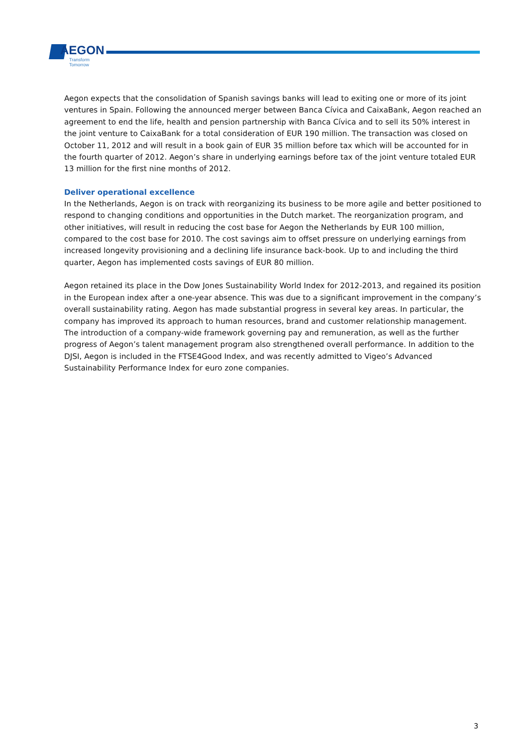AEGON
Transform Tomorrow
Aegon expects that the consolidation of Spanish savings banks will lead to exiting one or more of its joint ventures in Spain. Following the announced merger between Banca Cívica and CaixaBank, Aegon reached an agreement to end the life, health and pension partnership with Banca Cívica and to sell its 50% interest in the joint venture to CaixaBank for a total consideration of EUR 190 million. The transaction was closed on October 11, 2012 and will result in a book gain of EUR 35 million before tax which will be accounted for in the fourth quarter of 2012. Aegon’s share in underlying earnings before tax of the joint venture totaled EUR 13 million for the first nine months of 2012.
Deliver operational excellence
In the Netherlands, Aegon is on track with reorganizing its business to be more agile and better positioned to respond to changing conditions and opportunities in the Dutch market. The reorganization program, and other initiatives, will result in reducing the cost base for Aegon the Netherlands by EUR 100 million, compared to the cost base for 2010. The cost savings aim to offset pressure on underlying earnings from increased longevity provisioning and a declining life insurance back-book. Up to and including the third quarter, Aegon has implemented costs savings of EUR 80 million.
Aegon retained its place in the Dow Jones Sustainability World Index for 2012-2013, and regained its position in the European index after a one-year absence. This was due to a significant improvement in the company’s overall sustainability rating. Aegon has made substantial progress in several key areas. In particular, the company has improved its approach to human resources, brand and customer relationship management. The introduction of a company-wide framework governing pay and remuneration, as well as the further progress of Aegon’s talent management program also strengthened overall performance. In addition to the DJSI, Aegon is included in the FTSE4Good Index, and was recently admitted to Vigeo’s Advanced Sustainability Performance Index for euro zone companies.
3